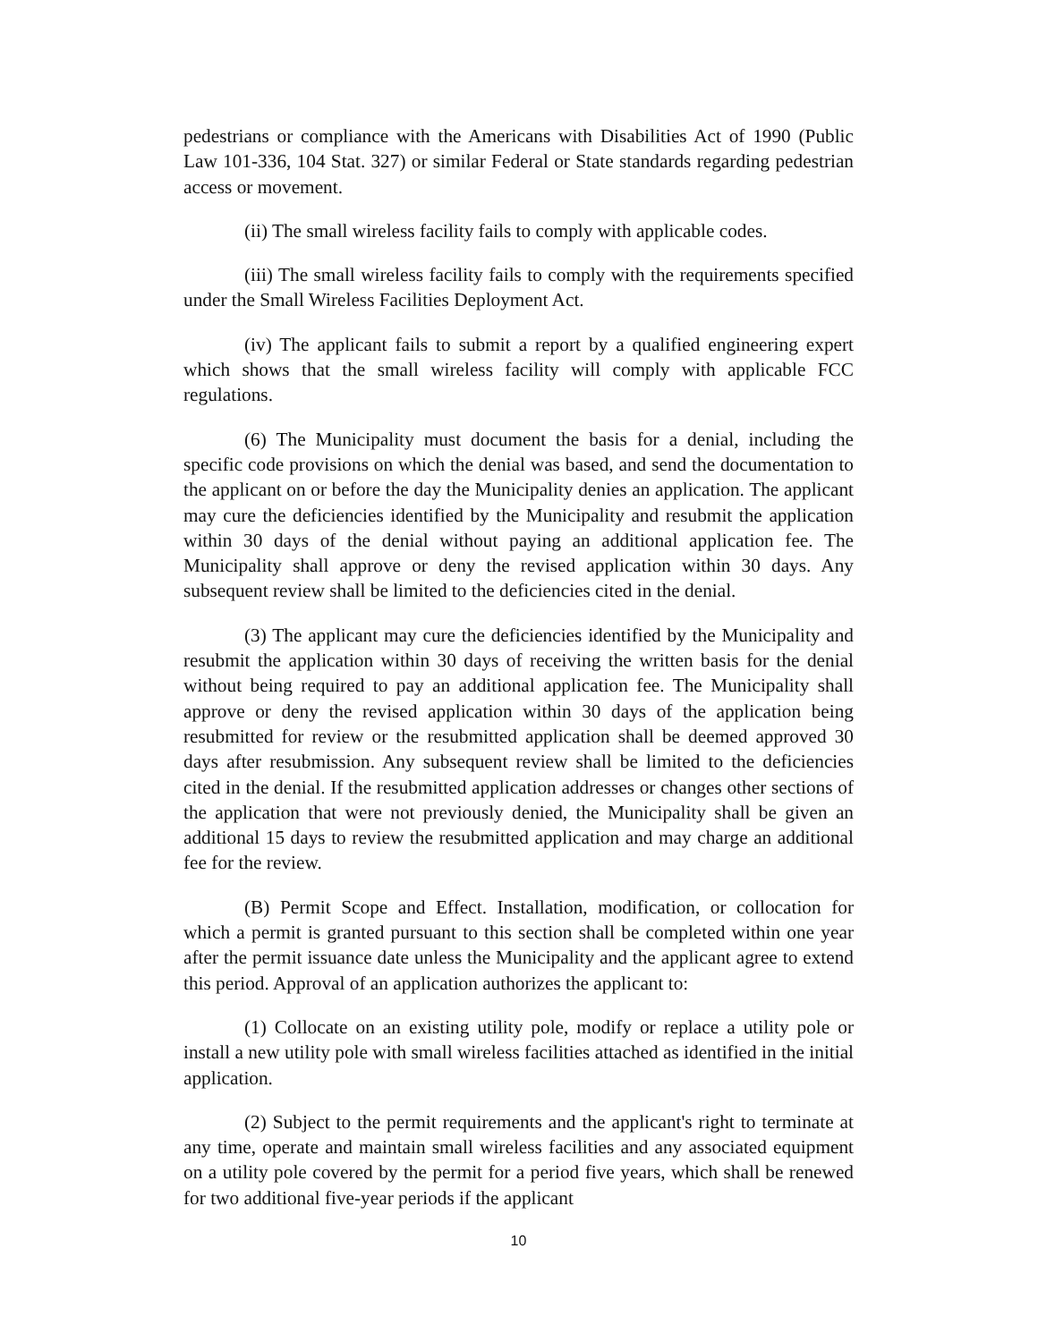pedestrians or compliance with the Americans with Disabilities Act of 1990 (Public Law 101-336, 104 Stat. 327) or similar Federal or State standards regarding pedestrian access or movement.
(ii) The small wireless facility fails to comply with applicable codes.
(iii) The small wireless facility fails to comply with the requirements specified under the Small Wireless Facilities Deployment Act.
(iv) The applicant fails to submit a report by a qualified engineering expert which shows that the small wireless facility will comply with applicable FCC regulations.
(6) The Municipality must document the basis for a denial, including the specific code provisions on which the denial was based, and send the documentation to the applicant on or before the day the Municipality denies an application. The applicant may cure the deficiencies identified by the Municipality and resubmit the application within 30 days of the denial without paying an additional application fee. The Municipality shall approve or deny the revised application within 30 days. Any subsequent review shall be limited to the deficiencies cited in the denial.
(3) The applicant may cure the deficiencies identified by the Municipality and resubmit the application within 30 days of receiving the written basis for the denial without being required to pay an additional application fee. The Municipality shall approve or deny the revised application within 30 days of the application being resubmitted for review or the resubmitted application shall be deemed approved 30 days after resubmission. Any subsequent review shall be limited to the deficiencies cited in the denial. If the resubmitted application addresses or changes other sections of the application that were not previously denied, the Municipality shall be given an additional 15 days to review the resubmitted application and may charge an additional fee for the review.
(B) Permit Scope and Effect. Installation, modification, or collocation for which a permit is granted pursuant to this section shall be completed within one year after the permit issuance date unless the Municipality and the applicant agree to extend this period. Approval of an application authorizes the applicant to:
(1) Collocate on an existing utility pole, modify or replace a utility pole or install a new utility pole with small wireless facilities attached as identified in the initial application.
(2) Subject to the permit requirements and the applicant's right to terminate at any time, operate and maintain small wireless facilities and any associated equipment on a utility pole covered by the permit for a period five years, which shall be renewed for two additional five-year periods if the applicant
10